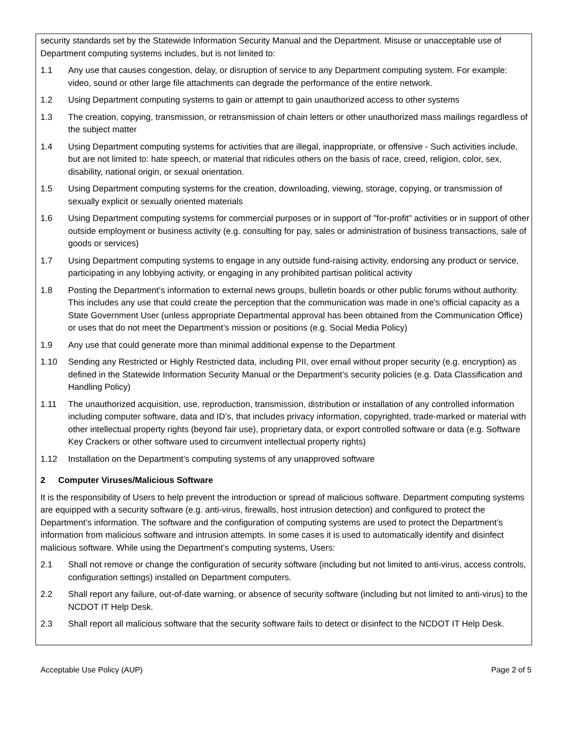security standards set by the Statewide Information Security Manual and the Department. Misuse or unacceptable use of Department computing systems includes, but is not limited to:
1.1 Any use that causes congestion, delay, or disruption of service to any Department computing system. For example: video, sound or other large file attachments can degrade the performance of the entire network.
1.2 Using Department computing systems to gain or attempt to gain unauthorized access to other systems
1.3 The creation, copying, transmission, or retransmission of chain letters or other unauthorized mass mailings regardless of the subject matter
1.4 Using Department computing systems for activities that are illegal, inappropriate, or offensive - Such activities include, but are not limited to: hate speech, or material that ridicules others on the basis of race, creed, religion, color, sex, disability, national origin, or sexual orientation.
1.5 Using Department computing systems for the creation, downloading, viewing, storage, copying, or transmission of sexually explicit or sexually oriented materials
1.6 Using Department computing systems for commercial purposes or in support of "for-profit" activities or in support of other outside employment or business activity (e.g. consulting for pay, sales or administration of business transactions, sale of goods or services)
1.7 Using Department computing systems to engage in any outside fund-raising activity, endorsing any product or service, participating in any lobbying activity, or engaging in any prohibited partisan political activity
1.8 Posting the Department’s information to external news groups, bulletin boards or other public forums without authority. This includes any use that could create the perception that the communication was made in one's official capacity as a State Government User (unless appropriate Departmental approval has been obtained from the Communication Office) or uses that do not meet the Department’s mission or positions (e.g. Social Media Policy)
1.9 Any use that could generate more than minimal additional expense to the Department
1.10 Sending any Restricted or Highly Restricted data, including PII, over email without proper security (e.g. encryption) as defined in the Statewide Information Security Manual or the Department’s security policies (e.g. Data Classification and Handling Policy)
1.11 The unauthorized acquisition, use, reproduction, transmission, distribution or installation of any controlled information including computer software, data and ID’s, that includes privacy information, copyrighted, trade-marked or material with other intellectual property rights (beyond fair use), proprietary data, or export controlled software or data (e.g. Software Key Crackers or other software used to circumvent intellectual property rights)
1.12 Installation on the Department’s computing systems of any unapproved software
2 Computer Viruses/Malicious Software
It is the responsibility of Users to help prevent the introduction or spread of malicious software. Department computing systems are equipped with a security software (e.g. anti-virus, firewalls, host intrusion detection) and configured to protect the Department’s information. The software and the configuration of computing systems are used to protect the Department’s information from malicious software and intrusion attempts. In some cases it is used to automatically identify and disinfect malicious software. While using the Department’s computing systems, Users:
2.1 Shall not remove or change the configuration of security software (including but not limited to anti-virus, access controls, configuration settings) installed on Department computers.
2.2 Shall report any failure, out-of-date warning, or absence of security software (including but not limited to anti-virus) to the NCDOT IT Help Desk.
2.3 Shall report all malicious software that the security software fails to detect or disinfect to the NCDOT IT Help Desk.
Acceptable Use Policy (AUP) Page 2 of 5